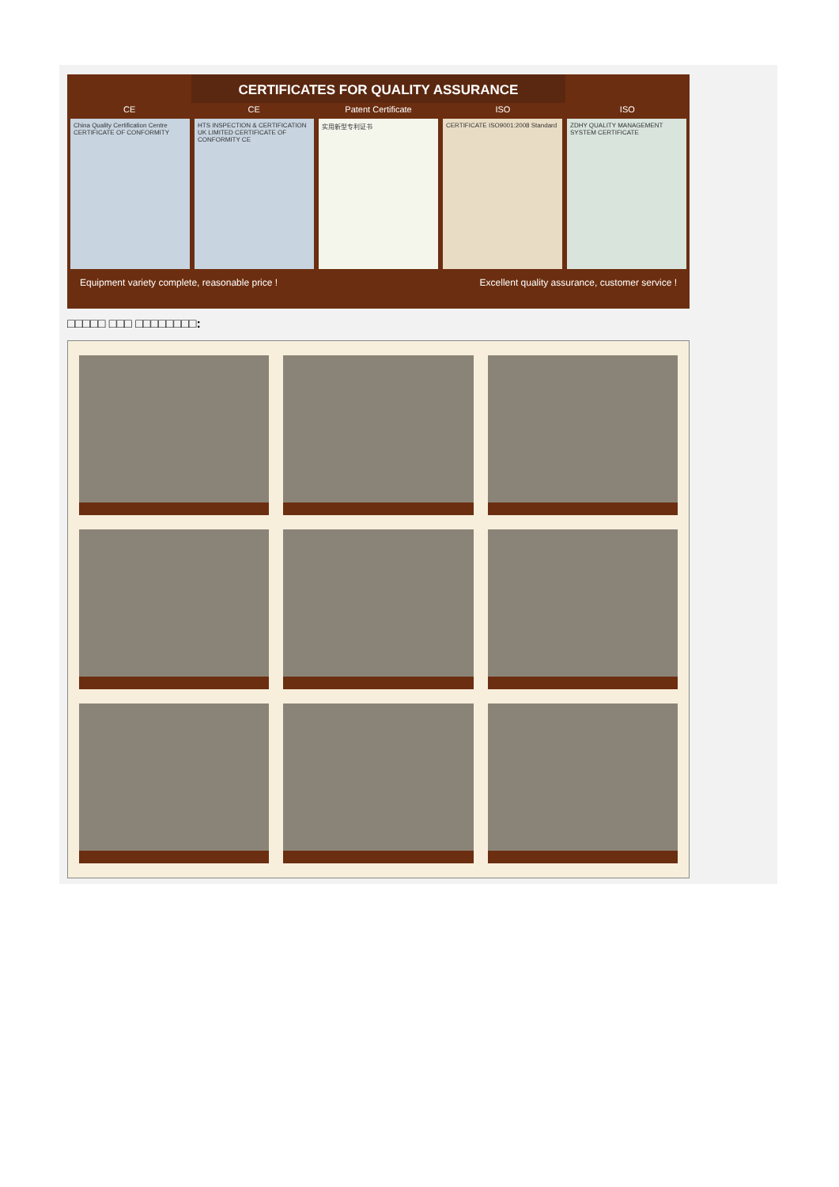CERTIFICATES FOR QUALITY ASSURANCE
CE CE Patent Certificate ISO ISO
China Quality Certification Centre CERTIFICATE OF CONFORMITY
HTS INSPECTION & CERTIFICATION UK LIMITED CERTIFICATE OF CONFORMITY CE
实用新型专利证书 CERTIFICATE ISO9001:2008 Standard
ZDHY QUALITY MANAGEMENT SYSTEM CERTIFICATE
Equipment variety complete, reasonable price ! Excellent quality assurance, customer service !
□□□□□ □□□ □□□□□□□□: